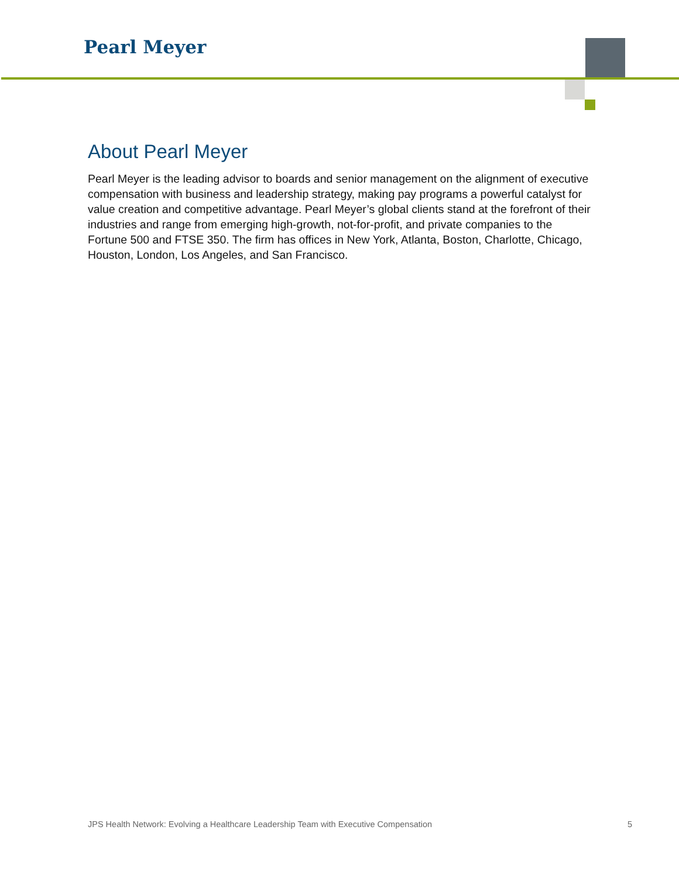Pearl Meyer
About Pearl Meyer
Pearl Meyer is the leading advisor to boards and senior management on the alignment of executive compensation with business and leadership strategy, making pay programs a powerful catalyst for value creation and competitive advantage. Pearl Meyer’s global clients stand at the forefront of their industries and range from emerging high-growth, not-for-profit, and private companies to the Fortune 500 and FTSE 350. The firm has offices in New York, Atlanta, Boston, Charlotte, Chicago, Houston, London, Los Angeles, and San Francisco.
JPS Health Network: Evolving a Healthcare Leadership Team with Executive Compensation 5